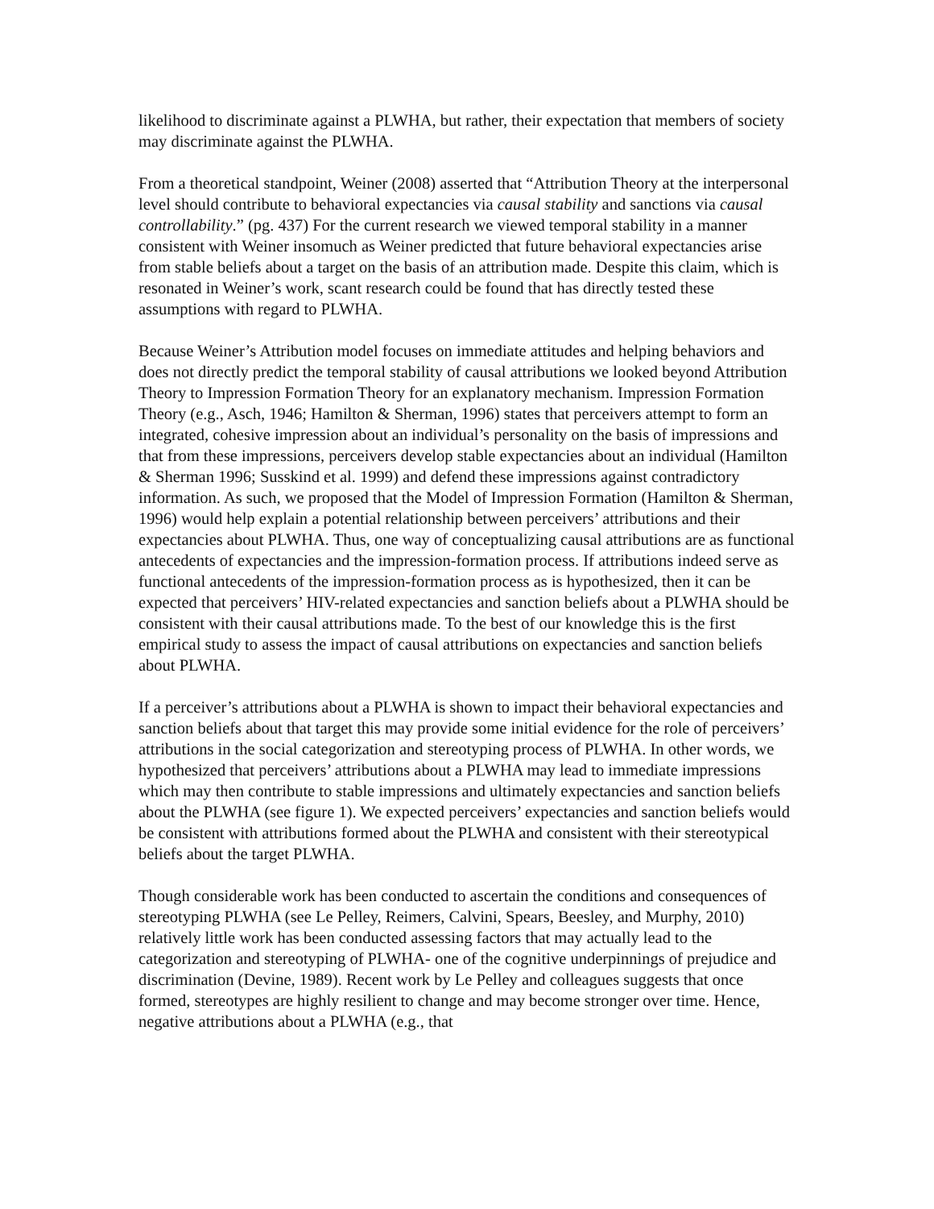likelihood to discriminate against a PLWHA, but rather, their expectation that members of society may discriminate against the PLWHA.
From a theoretical standpoint, Weiner (2008) asserted that “Attribution Theory at the interpersonal level should contribute to behavioral expectancies via causal stability and sanctions via causal controllability.” (pg. 437) For the current research we viewed temporal stability in a manner consistent with Weiner insomuch as Weiner predicted that future behavioral expectancies arise from stable beliefs about a target on the basis of an attribution made. Despite this claim, which is resonated in Weiner’s work, scant research could be found that has directly tested these assumptions with regard to PLWHA.
Because Weiner’s Attribution model focuses on immediate attitudes and helping behaviors and does not directly predict the temporal stability of causal attributions we looked beyond Attribution Theory to Impression Formation Theory for an explanatory mechanism. Impression Formation Theory (e.g., Asch, 1946; Hamilton & Sherman, 1996) states that perceivers attempt to form an integrated, cohesive impression about an individual’s personality on the basis of impressions and that from these impressions, perceivers develop stable expectancies about an individual (Hamilton & Sherman 1996; Susskind et al. 1999) and defend these impressions against contradictory information. As such, we proposed that the Model of Impression Formation (Hamilton & Sherman, 1996) would help explain a potential relationship between perceivers’ attributions and their expectancies about PLWHA. Thus, one way of conceptualizing causal attributions are as functional antecedents of expectancies and the impression-formation process. If attributions indeed serve as functional antecedents of the impression-formation process as is hypothesized, then it can be expected that perceivers’ HIV-related expectancies and sanction beliefs about a PLWHA should be consistent with their causal attributions made. To the best of our knowledge this is the first empirical study to assess the impact of causal attributions on expectancies and sanction beliefs about PLWHA.
If a perceiver’s attributions about a PLWHA is shown to impact their behavioral expectancies and sanction beliefs about that target this may provide some initial evidence for the role of perceivers’ attributions in the social categorization and stereotyping process of PLWHA. In other words, we hypothesized that perceivers’ attributions about a PLWHA may lead to immediate impressions which may then contribute to stable impressions and ultimately expectancies and sanction beliefs about the PLWHA (see figure 1). We expected perceivers’ expectancies and sanction beliefs would be consistent with attributions formed about the PLWHA and consistent with their stereotypical beliefs about the target PLWHA.
Though considerable work has been conducted to ascertain the conditions and consequences of stereotyping PLWHA (see Le Pelley, Reimers, Calvini, Spears, Beesley, and Murphy, 2010) relatively little work has been conducted assessing factors that may actually lead to the categorization and stereotyping of PLWHA- one of the cognitive underpinnings of prejudice and discrimination (Devine, 1989). Recent work by Le Pelley and colleagues suggests that once formed, stereotypes are highly resilient to change and may become stronger over time. Hence, negative attributions about a PLWHA (e.g., that